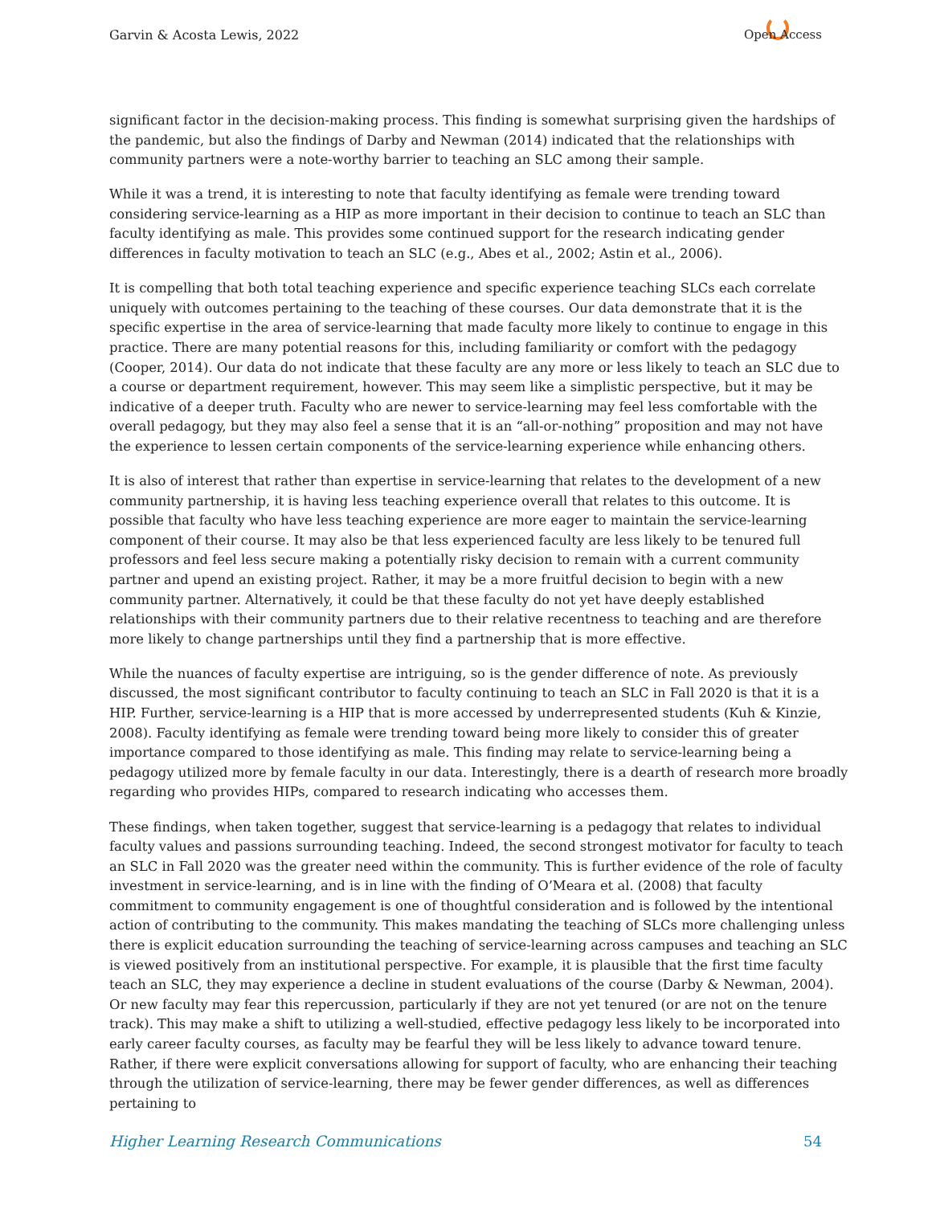Garvin & Acosta Lewis, 2022 Open Access
significant factor in the decision-making process. This finding is somewhat surprising given the hardships of the pandemic, but also the findings of Darby and Newman (2014) indicated that the relationships with community partners were a note-worthy barrier to teaching an SLC among their sample.
While it was a trend, it is interesting to note that faculty identifying as female were trending toward considering service-learning as a HIP as more important in their decision to continue to teach an SLC than faculty identifying as male. This provides some continued support for the research indicating gender differences in faculty motivation to teach an SLC (e.g., Abes et al., 2002; Astin et al., 2006).
It is compelling that both total teaching experience and specific experience teaching SLCs each correlate uniquely with outcomes pertaining to the teaching of these courses. Our data demonstrate that it is the specific expertise in the area of service-learning that made faculty more likely to continue to engage in this practice. There are many potential reasons for this, including familiarity or comfort with the pedagogy (Cooper, 2014). Our data do not indicate that these faculty are any more or less likely to teach an SLC due to a course or department requirement, however. This may seem like a simplistic perspective, but it may be indicative of a deeper truth. Faculty who are newer to service-learning may feel less comfortable with the overall pedagogy, but they may also feel a sense that it is an “all-or-nothing” proposition and may not have the experience to lessen certain components of the service-learning experience while enhancing others.
It is also of interest that rather than expertise in service-learning that relates to the development of a new community partnership, it is having less teaching experience overall that relates to this outcome. It is possible that faculty who have less teaching experience are more eager to maintain the service-learning component of their course. It may also be that less experienced faculty are less likely to be tenured full professors and feel less secure making a potentially risky decision to remain with a current community partner and upend an existing project. Rather, it may be a more fruitful decision to begin with a new community partner. Alternatively, it could be that these faculty do not yet have deeply established relationships with their community partners due to their relative recentness to teaching and are therefore more likely to change partnerships until they find a partnership that is more effective.
While the nuances of faculty expertise are intriguing, so is the gender difference of note. As previously discussed, the most significant contributor to faculty continuing to teach an SLC in Fall 2020 is that it is a HIP. Further, service-learning is a HIP that is more accessed by underrepresented students (Kuh & Kinzie, 2008). Faculty identifying as female were trending toward being more likely to consider this of greater importance compared to those identifying as male. This finding may relate to service-learning being a pedagogy utilized more by female faculty in our data. Interestingly, there is a dearth of research more broadly regarding who provides HIPs, compared to research indicating who accesses them.
These findings, when taken together, suggest that service-learning is a pedagogy that relates to individual faculty values and passions surrounding teaching. Indeed, the second strongest motivator for faculty to teach an SLC in Fall 2020 was the greater need within the community. This is further evidence of the role of faculty investment in service-learning, and is in line with the finding of O’Meara et al. (2008) that faculty commitment to community engagement is one of thoughtful consideration and is followed by the intentional action of contributing to the community. This makes mandating the teaching of SLCs more challenging unless there is explicit education surrounding the teaching of service-learning across campuses and teaching an SLC is viewed positively from an institutional perspective. For example, it is plausible that the first time faculty teach an SLC, they may experience a decline in student evaluations of the course (Darby & Newman, 2004). Or new faculty may fear this repercussion, particularly if they are not yet tenured (or are not on the tenure track). This may make a shift to utilizing a well-studied, effective pedagogy less likely to be incorporated into early career faculty courses, as faculty may be fearful they will be less likely to advance toward tenure. Rather, if there were explicit conversations allowing for support of faculty, who are enhancing their teaching through the utilization of service-learning, there may be fewer gender differences, as well as differences pertaining to
Higher Learning Research Communications 54